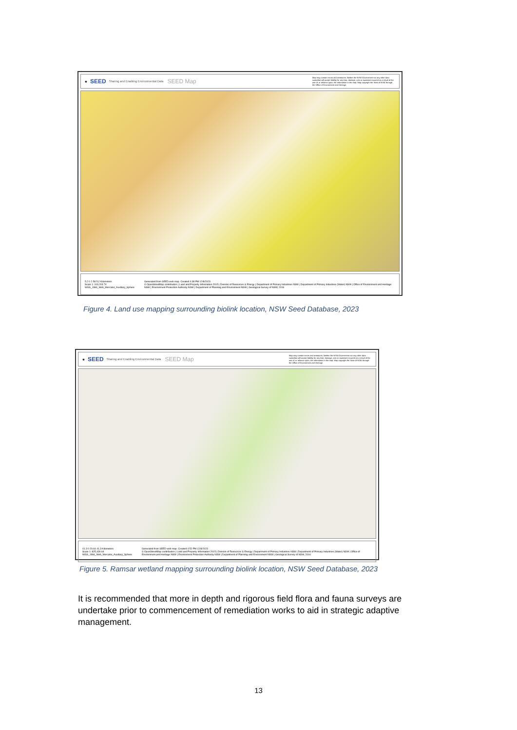✺ SEED Sharing and Enabling Environmental Data SEED Map
Map may contain errors and omissions. Neither the NSW Government nor any other data custodian will accept liability for any loss, damage, cost or expenses incurred as a result of the use of, or reliance upon, the information in the map. Map copyright the State of NSW through the Office of Environment and Heritage.
5.2 0 2.58 5.2 Kilometers
Scale 1: 103,203.74 WGS_1984_Web_Mercator_Auxiliary_Sphere Generated from SEED web map. Created 4:38 PM 12/8/2023
© OpenStreetMap contributors | Land and Property Information 2015 | Division of Resources & Energy | Department of Primary Industries NSW | Department of Primary Industries (Water) NSW | Office of Environment and Heritage NSW | Environment Protection Authority NSW | Department of Planning and Environment NSW | Geological Survey of NSW, 2016
Figure 4. Land use mapping surrounding biolink location, NSW Seed Database, 2023
✺ SEED Sharing and Enabling Environmental Data SEED Map
Map may contain errors and omissions. Neither the NSW Government nor any other data custodian will accept liability for any loss, damage, cost or expenses incurred as a result of the use of, or reliance upon, the information in the map. Map copyright the State of NSW through the Office of Environment and Heritage.
41.3 0 20.64 41.3 Kilometers
Scale 1: 825,430.64 WGS_1984_Web_Mercator_Auxiliary_Sphere Generated from SEED web map. Created 4:52 PM 12/8/2023
© OpenStreetMap contributors | Land and Property Information 2015 | Division of Resources & Energy | Department of Primary Industries NSW | Department of Primary Industries (Water) NSW | Office of Environment and Heritage NSW | Environment Protection Authority NSW | Department of Planning and Environment NSW | Geological Survey of NSW, 2016
Figure 5. Ramsar wetland mapping surrounding biolink location, NSW Seed Database, 2023
It is recommended that more in depth and rigorous field flora and fauna surveys are undertake prior to commencement of remediation works to aid in strategic adaptive management.
13